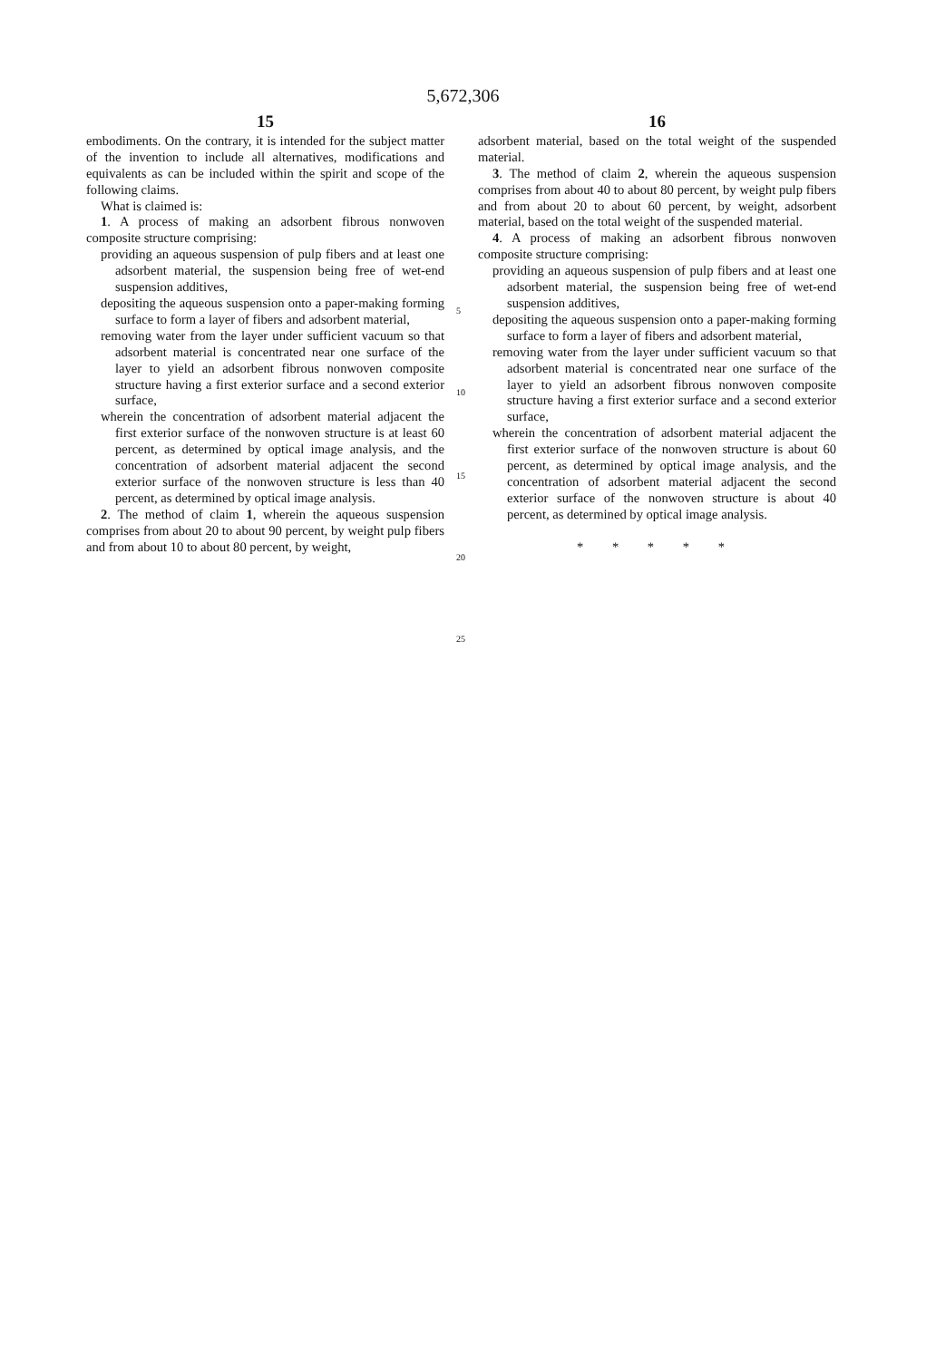5,672,306
15
embodiments. On the contrary, it is intended for the subject matter of the invention to include all alternatives, modifications and equivalents as can be included within the spirit and scope of the following claims.
What is claimed is:
1. A process of making an adsorbent fibrous nonwoven composite structure comprising:
providing an aqueous suspension of pulp fibers and at least one adsorbent material, the suspension being free of wet-end suspension additives,
depositing the aqueous suspension onto a paper-making forming surface to form a layer of fibers and adsorbent material,
removing water from the layer under sufficient vacuum so that adsorbent material is concentrated near one surface of the layer to yield an adsorbent fibrous nonwoven composite structure having a first exterior surface and a second exterior surface,
wherein the concentration of adsorbent material adjacent the first exterior surface of the nonwoven structure is at least 60 percent, as determined by optical image analysis, and the concentration of adsorbent material adjacent the second exterior surface of the nonwoven structure is less than 40 percent, as determined by optical image analysis.
2. The method of claim 1, wherein the aqueous suspension comprises from about 20 to about 90 percent, by weight pulp fibers and from about 10 to about 80 percent, by weight,
5
10
15
20
25
16
adsorbent material, based on the total weight of the suspended material.
3. The method of claim 2, wherein the aqueous suspension comprises from about 40 to about 80 percent, by weight pulp fibers and from about 20 to about 60 percent, by weight, adsorbent material, based on the total weight of the suspended material.
4. A process of making an adsorbent fibrous nonwoven composite structure comprising:
providing an aqueous suspension of pulp fibers and at least one adsorbent material, the suspension being free of wet-end suspension additives,
depositing the aqueous suspension onto a paper-making forming surface to form a layer of fibers and adsorbent material,
removing water from the layer under sufficient vacuum so that adsorbent material is concentrated near one surface of the layer to yield an adsorbent fibrous nonwoven composite structure having a first exterior surface and a second exterior surface,
wherein the concentration of adsorbent material adjacent the first exterior surface of the nonwoven structure is about 60 percent, as determined by optical image analysis, and the concentration of adsorbent material adjacent the second exterior surface of the nonwoven structure is about 40 percent, as determined by optical image analysis.
* * * * *